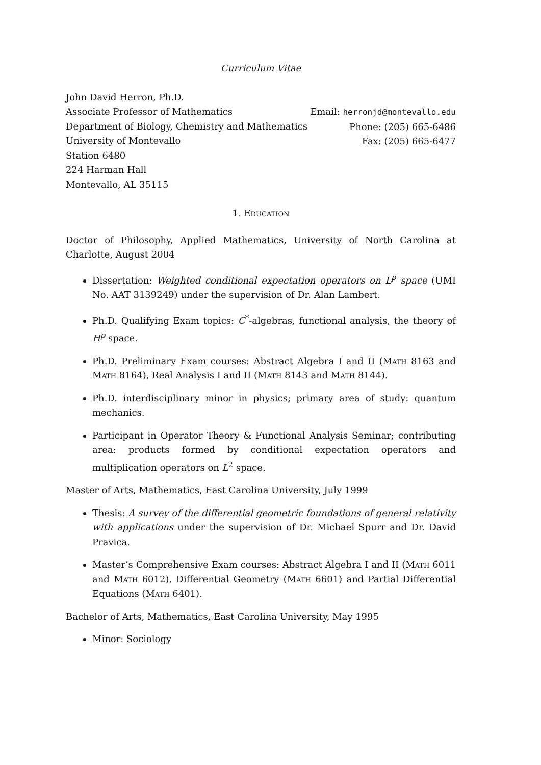Curriculum Vitae
John David Herron, Ph.D.
Associate Professor of Mathematics
Department of Biology, Chemistry and Mathematics
University of Montevallo
Station 6480
224 Harman Hall
Montevallo, AL 35115
Email: herronjd@montevallo.edu
Phone: (205) 665-6486
Fax: (205) 665-6477
1. Education
Doctor of Philosophy, Applied Mathematics, University of North Carolina at Charlotte, August 2004
Dissertation: Weighted conditional expectation operators on L<sup>p</sup> space (UMI No. AAT 3139249) under the supervision of Dr. Alan Lambert.
Ph.D. Qualifying Exam topics: C<sup>*</sup>-algebras, functional analysis, the theory of H<sup>p</sup> space.
Ph.D. Preliminary Exam courses: Abstract Algebra I and II (Math 8163 and Math 8164), Real Analysis I and II (Math 8143 and Math 8144).
Ph.D. interdisciplinary minor in physics; primary area of study: quantum mechanics.
Participant in Operator Theory & Functional Analysis Seminar; contributing area: products formed by conditional expectation operators and multiplication operators on L<sup>2</sup> space.
Master of Arts, Mathematics, East Carolina University, July 1999
Thesis: A survey of the differential geometric foundations of general relativity with applications under the supervision of Dr. Michael Spurr and Dr. David Pravica.
Master’s Comprehensive Exam courses: Abstract Algebra I and II (Math 6011 and Math 6012), Differential Geometry (Math 6601) and Partial Differential Equations (Math 6401).
Bachelor of Arts, Mathematics, East Carolina University, May 1995
Minor: Sociology